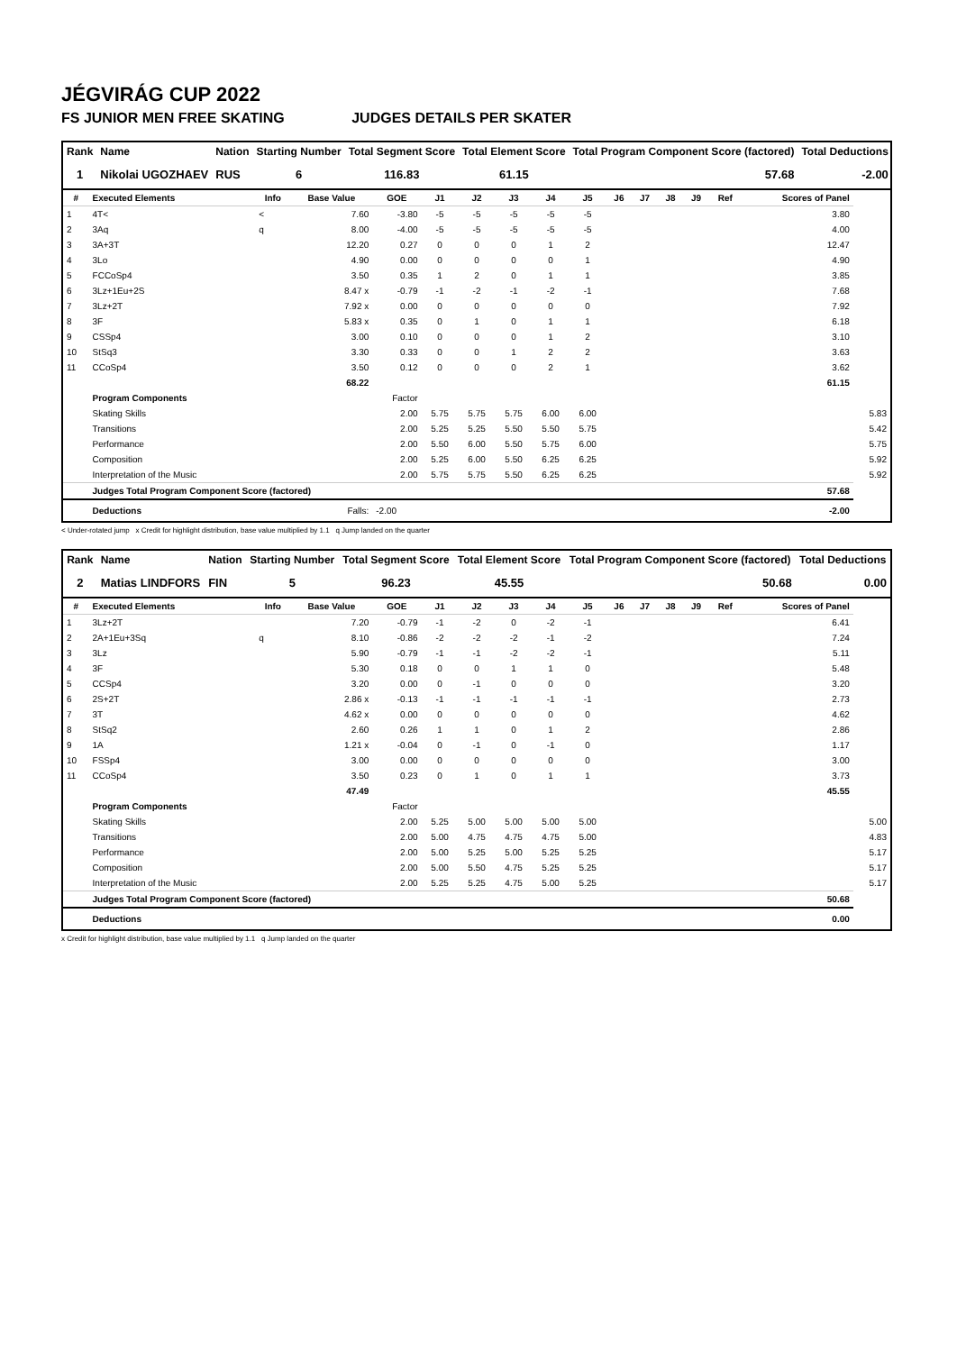JÉGVIRÁG CUP 2022
FS JUNIOR MEN FREE SKATING JUDGES DETAILS PER SKATER
| Rank | Name | Nation | Starting Number | Total Segment Score | Total Element Score | Total Program Component Score (factored) | Total Deductions |
| --- | --- | --- | --- | --- | --- | --- | --- |
| 1 | Nikolai UGOZHAEV | RUS | 6 | 116.83 | 61.15 | 57.68 | -2.00 |
| # | Executed Elements | Info | Base Value | GOE | J1 | J2 | J3 | J4 | J5 | J6 | J7 | J8 | J9 | Ref | Scores of Panel | |
| --- | --- | --- | --- | --- | --- | --- | --- | --- | --- | --- | --- | --- | --- | --- | --- | --- |
| 1 | 4T< | < | 7.60 | -3.80 | -5 | -5 | -5 | -5 | -5 | | | | | | 3.80 | |
| 2 | 3Aq | q | 8.00 | -4.00 | -5 | -5 | -5 | -5 | -5 | | | | | | 4.00 | |
| 3 | 3A+3T | | 12.20 | 0.27 | 0 | 0 | 0 | 1 | 2 | | | | | | 12.47 | |
| 4 | 3Lo | | 4.90 | 0.00 | 0 | 0 | 0 | 0 | 1 | | | | | | 4.90 | |
| 5 | FCCoSp4 | | 3.50 | 0.35 | 1 | 2 | 0 | 1 | 1 | | | | | | 3.85 | |
| 6 | 3Lz+1Eu+2S | | 8.47 x | -0.79 | -1 | -2 | -1 | -2 | -1 | | | | | | 7.68 | |
| 7 | 3Lz+2T | | 7.92 x | 0.00 | 0 | 0 | 0 | 0 | 0 | | | | | | 7.92 | |
| 8 | 3F | | 5.83 x | 0.35 | 0 | 1 | 0 | 1 | 1 | | | | | | 6.18 | |
| 9 | CSSp4 | | 3.00 | 0.10 | 0 | 0 | 0 | 1 | 2 | | | | | | 3.10 | |
| 10 | StSq3 | | 3.30 | 0.33 | 0 | 0 | 1 | 2 | 2 | | | | | | 3.63 | |
| 11 | CCoSp4 | | 3.50 | 0.12 | 0 | 0 | 0 | 2 | 1 | | | | | | 3.62 | |
| | | | 68.22 | | | | | | | | | | | | 61.15 | |
| | Program Components | | | Factor | | | | | | | | | | | | |
| | Skating Skills | | | 2.00 | 5.75 | 5.75 | 5.75 | 6.00 | 6.00 | | | | | | | 5.83 |
| | Transitions | | | 2.00 | 5.25 | 5.25 | 5.50 | 5.50 | 5.75 | | | | | | | 5.42 |
| | Performance | | | 2.00 | 5.50 | 6.00 | 5.50 | 5.75 | 6.00 | | | | | | | 5.75 |
| | Composition | | | 2.00 | 5.25 | 6.00 | 5.50 | 6.25 | 6.25 | | | | | | | 5.92 |
| | Interpretation of the Music | | | 2.00 | 5.75 | 5.75 | 5.50 | 6.25 | 6.25 | | | | | | | 5.92 |
| | Judges Total Program Component Score (factored) | | | | | | | | | | | | | | 57.68 | |
| | Deductions | | Falls: | -2.00 | | | | | | | | | | | -2.00 | |
< Under-rotated jump x Credit for highlight distribution, base value multiplied by 1.1 q Jump landed on the quarter
| Rank | Name | Nation | Starting Number | Total Segment Score | Total Element Score | Total Program Component Score (factored) | Total Deductions |
| --- | --- | --- | --- | --- | --- | --- | --- |
| 2 | Matias LINDFORS | FIN | 5 | 96.23 | 45.55 | 50.68 | 0.00 |
| # | Executed Elements | Info | Base Value | GOE | J1 | J2 | J3 | J4 | J5 | J6 | J7 | J8 | J9 | Ref | Scores of Panel | |
| --- | --- | --- | --- | --- | --- | --- | --- | --- | --- | --- | --- | --- | --- | --- | --- | --- |
| 1 | 3Lz+2T | | 7.20 | -0.79 | -1 | -2 | 0 | -2 | -1 | | | | | | 6.41 | |
| 2 | 2A+1Eu+3Sq | q | 8.10 | -0.86 | -2 | -2 | -2 | -1 | -2 | | | | | | 7.24 | |
| 3 | 3Lz | | 5.90 | -0.79 | -1 | -1 | -2 | -2 | -1 | | | | | | 5.11 | |
| 4 | 3F | | 5.30 | 0.18 | 0 | 0 | 1 | 1 | 0 | | | | | | 5.48 | |
| 5 | CCSp4 | | 3.20 | 0.00 | 0 | -1 | 0 | 0 | 0 | | | | | | 3.20 | |
| 6 | 2S+2T | | 2.86 x | -0.13 | -1 | -1 | -1 | -1 | -1 | | | | | | 2.73 | |
| 7 | 3T | | 4.62 x | 0.00 | 0 | 0 | 0 | 0 | 0 | | | | | | 4.62 | |
| 8 | StSq2 | | 2.60 | 0.26 | 1 | 1 | 0 | 1 | 2 | | | | | | 2.86 | |
| 9 | 1A | | 1.21 x | -0.04 | 0 | -1 | 0 | -1 | 0 | | | | | | 1.17 | |
| 10 | FSSp4 | | 3.00 | 0.00 | 0 | 0 | 0 | 0 | 0 | | | | | | 3.00 | |
| 11 | CCoSp4 | | 3.50 | 0.23 | 0 | 1 | 0 | 1 | 1 | | | | | | 3.73 | |
| | | | 47.49 | | | | | | | | | | | | 45.55 | |
| | Program Components | | | Factor | | | | | | | | | | | | |
| | Skating Skills | | | 2.00 | 5.25 | 5.00 | 5.00 | 5.00 | 5.00 | | | | | | | 5.00 |
| | Transitions | | | 2.00 | 5.00 | 4.75 | 4.75 | 4.75 | 5.00 | | | | | | | 4.83 |
| | Performance | | | 2.00 | 5.00 | 5.25 | 5.00 | 5.25 | 5.25 | | | | | | | 5.17 |
| | Composition | | | 2.00 | 5.00 | 5.50 | 4.75 | 5.25 | 5.25 | | | | | | | 5.17 |
| | Interpretation of the Music | | | 2.00 | 5.25 | 5.25 | 4.75 | 5.00 | 5.25 | | | | | | | 5.17 |
| | Judges Total Program Component Score (factored) | | | | | | | | | | | | | | 50.68 | |
| | Deductions | | | | | | | | | | | | | | 0.00 | |
x Credit for highlight distribution, base value multiplied by 1.1 q Jump landed on the quarter